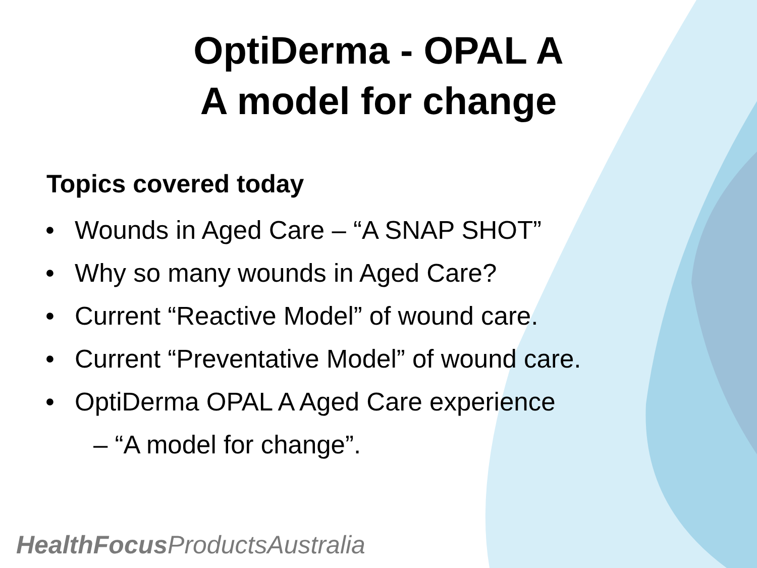OptiDerma - OPAL A
A model for change
Topics covered today
• Wounds in Aged Care – “A SNAP SHOT”
• Why so many wounds in Aged Care?
• Current “Reactive Model” of wound care.
• Current “Preventative Model” of wound care.
• OptiDerma OPAL A Aged Care experience
– “A model for change”.
HealthFocus ProductsAustralia